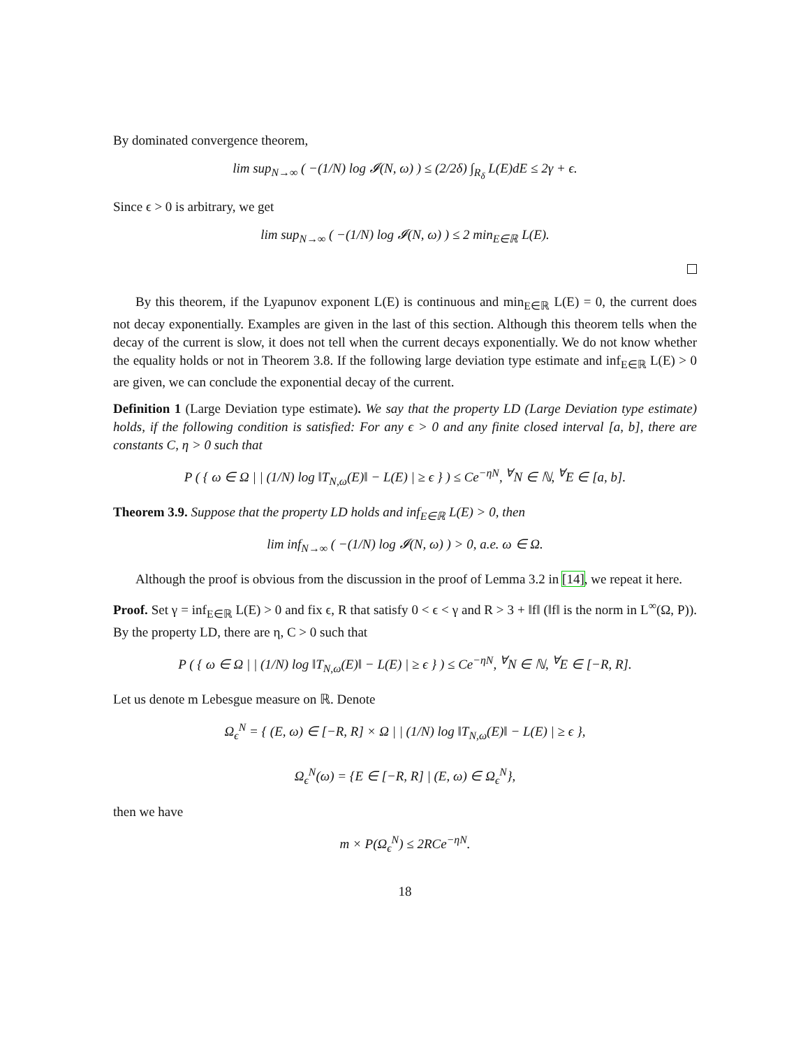By dominated convergence theorem,
lim sup<sub>N→∞</sub> ( −(1/N) log 𝓘(N, ω) ) ≤ (2/2δ) ∫<sub>R<sub>δ</sub></sub> L(E)dE ≤ 2γ + ϵ.
Since ϵ > 0 is arbitrary, we get
lim sup<sub>N→∞</sub> ( −(1/N) log 𝓘(N, ω) ) ≤ 2 min<sub>E∈ℝ</sub> L(E).
By this theorem, if the Lyapunov exponent L(E) is continuous and min<sub>E∈ℝ</sub> L(E) = 0, the current does not decay exponentially. Examples are given in the last of this section. Although this theorem tells when the decay of the current is slow, it does not tell when the current decays exponentially. We do not know whether the equality holds or not in Theorem 3.8. If the following large deviation type estimate and inf<sub>E∈ℝ</sub> L(E) > 0 are given, we can conclude the exponential decay of the current.
Definition 1 (Large Deviation type estimate). We say that the property LD (Large Deviation type estimate) holds, if the following condition is satisfied: For any ϵ > 0 and any finite closed interval [a, b], there are constants C, η > 0 such that
P ( { ω ∈ Ω | | (1/N) log ‖T<sub>N,ω</sub>(E)‖ − L(E) | ≥ ϵ } ) ≤ Ce<sup>−ηN</sup>, <sup>∀</sup>N ∈ ℕ, <sup>∀</sup>E ∈ [a, b].
Theorem 3.9. Suppose that the property LD holds and inf<sub>E∈ℝ</sub> L(E) > 0, then
lim inf<sub>N→∞</sub> ( −(1/N) log 𝓘(N, ω) ) > 0, a.e. ω ∈ Ω.
Although the proof is obvious from the discussion in the proof of Lemma 3.2 in [14], we repeat it here.
Proof. Set γ = inf<sub>E∈ℝ</sub> L(E) > 0 and fix ϵ, R that satisfy 0 < ϵ < γ and R > 3 + ‖f‖ (‖f‖ is the norm in L<sup>∞</sup>(Ω, P)). By the property LD, there are η, C > 0 such that
P ( { ω ∈ Ω | | (1/N) log ‖T<sub>N,ω</sub>(E)‖ − L(E) | ≥ ϵ } ) ≤ Ce<sup>−ηN</sup>, <sup>∀</sup>N ∈ ℕ, <sup>∀</sup>E ∈ [−R, R].
Let us denote m Lebesgue measure on ℝ. Denote
Ω<sub>ϵ</sub><sup>N</sup> = { (E, ω) ∈ [−R, R] × Ω | | (1/N) log ‖T<sub>N,ω</sub>(E)‖ − L(E) | ≥ ϵ },
Ω<sub>ϵ</sub><sup>N</sup>(ω) = {E ∈ [−R, R] | (E, ω) ∈ Ω<sub>ϵ</sub><sup>N</sup>},
then we have
m × P(Ω<sub>ϵ</sub><sup>N</sup>) ≤ 2RCe<sup>−ηN</sup>.
18